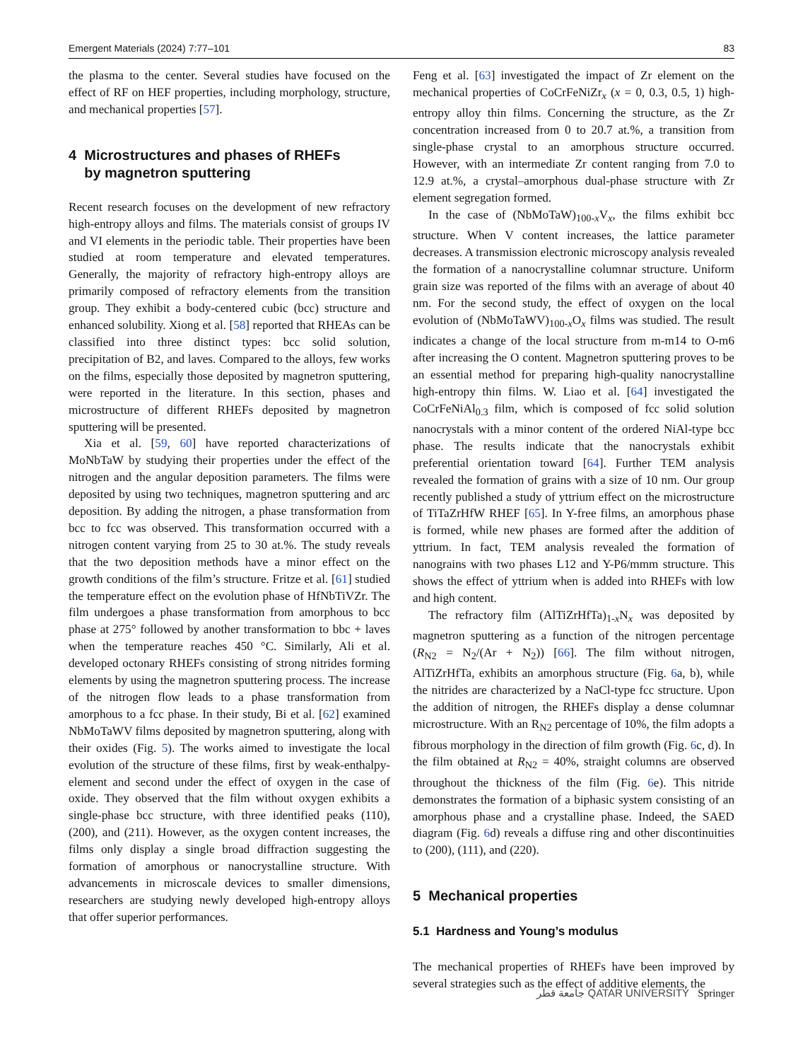Emergent Materials (2024) 7:77–101 83
the plasma to the center. Several studies have focused on the effect of RF on HEF properties, including morphology, structure, and mechanical properties [57].
4 Microstructures and phases of RHEFs
by magnetron sputtering
Recent research focuses on the development of new refractory high-entropy alloys and films. The materials consist of groups IV and VI elements in the periodic table. Their properties have been studied at room temperature and elevated temperatures. Generally, the majority of refractory high-entropy alloys are primarily composed of refractory elements from the transition group. They exhibit a body-centered cubic (bcc) structure and enhanced solubility. Xiong et al. [58] reported that RHEAs can be classified into three distinct types: bcc solid solution, precipitation of B2, and laves. Compared to the alloys, few works on the films, especially those deposited by magnetron sputtering, were reported in the literature. In this section, phases and microstructure of different RHEFs deposited by magnetron sputtering will be presented.
Xia et al. [59, 60] have reported characterizations of MoNbTaW by studying their properties under the effect of the nitrogen and the angular deposition parameters. The films were deposited by using two techniques, magnetron sputtering and arc deposition. By adding the nitrogen, a phase transformation from bcc to fcc was observed. This transformation occurred with a nitrogen content varying from 25 to 30 at.%. The study reveals that the two deposition methods have a minor effect on the growth conditions of the film’s structure. Fritze et al. [61] studied the temperature effect on the evolution phase of HfNbTiVZr. The film undergoes a phase transformation from amorphous to bcc phase at 275° followed by another transformation to bbc + laves when the temperature reaches 450 °C. Similarly, Ali et al. developed octonary RHEFs consisting of strong nitrides forming elements by using the magnetron sputtering process. The increase of the nitrogen flow leads to a phase transformation from amorphous to a fcc phase. In their study, Bi et al. [62] examined NbMoTaWV films deposited by magnetron sputtering, along with their oxides (Fig. 5). The works aimed to investigate the local evolution of the structure of these films, first by weak-enthalpy-element and second under the effect of oxygen in the case of oxide. They observed that the film without oxygen exhibits a single-phase bcc structure, with three identified peaks (110), (200), and (211). However, as the oxygen content increases, the films only display a single broad diffraction suggesting the formation of amorphous or nanocrystalline structure. With advancements in microscale devices to smaller dimensions, researchers are studying newly developed high-entropy alloys that offer superior performances.
Feng et al. [63] investigated the impact of Zr element on the mechanical properties of CoCrFeNiZr<sub>x</sub> (x = 0, 0.3, 0.5, 1) high-entropy alloy thin films. Concerning the structure, as the Zr concentration increased from 0 to 20.7 at.%, a transition from single-phase crystal to an amorphous structure occurred. However, with an intermediate Zr content ranging from 7.0 to 12.9 at.%, a crystal–amorphous dual-phase structure with Zr element segregation formed.
In the case of (NbMoTaW)<sub>100-x</sub>V<sub>x</sub>, the films exhibit bcc structure. When V content increases, the lattice parameter decreases. A transmission electronic microscopy analysis revealed the formation of a nanocrystalline columnar structure. Uniform grain size was reported of the films with an average of about 40 nm. For the second study, the effect of oxygen on the local evolution of (NbMoTaWV)<sub>100-x</sub>O<sub>x</sub> films was studied. The result indicates a change of the local structure from m-m14 to O-m6 after increasing the O content. Magnetron sputtering proves to be an essential method for preparing high-quality nanocrystalline high-entropy thin films. W. Liao et al. [64] investigated the CoCrFeNiAl<sub>0.3</sub> film, which is composed of fcc solid solution nanocrystals with a minor content of the ordered NiAl-type bcc phase. The results indicate that the nanocrystals exhibit preferential orientation toward [64]. Further TEM analysis revealed the formation of grains with a size of 10 nm. Our group recently published a study of yttrium effect on the microstructure of TiTaZrHfW RHEF [65]. In Y-free films, an amorphous phase is formed, while new phases are formed after the addition of yttrium. In fact, TEM analysis revealed the formation of nanograins with two phases L12 and Y-P6/mmm structure. This shows the effect of yttrium when is added into RHEFs with low and high content.
The refractory film (AlTiZrHfTa)<sub>1-x</sub>N<sub>x</sub> was deposited by magnetron sputtering as a function of the nitrogen percentage (R<sub>N2</sub> = N<sub>2</sub>/(Ar + N<sub>2</sub>)) [66]. The film without nitrogen, AlTiZrHfTa, exhibits an amorphous structure (Fig. 6a, b), while the nitrides are characterized by a NaCl-type fcc structure. Upon the addition of nitrogen, the RHEFs display a dense columnar microstructure. With an R<sub>N2</sub> percentage of 10%, the film adopts a fibrous morphology in the direction of film growth (Fig. 6c, d). In the film obtained at R<sub>N2</sub> = 40%, straight columns are observed throughout the thickness of the film (Fig. 6e). This nitride demonstrates the formation of a biphasic system consisting of an amorphous phase and a crystalline phase. Indeed, the SAED diagram (Fig. 6d) reveals a diffuse ring and other discontinuities to (200), (111), and (220).
5 Mechanical properties
5.1 Hardness and Young’s modulus
The mechanical properties of RHEFs have been improved by several strategies such as the effect of additive elements, the
جامعة قطر QATAR UNIVERSITY Springer